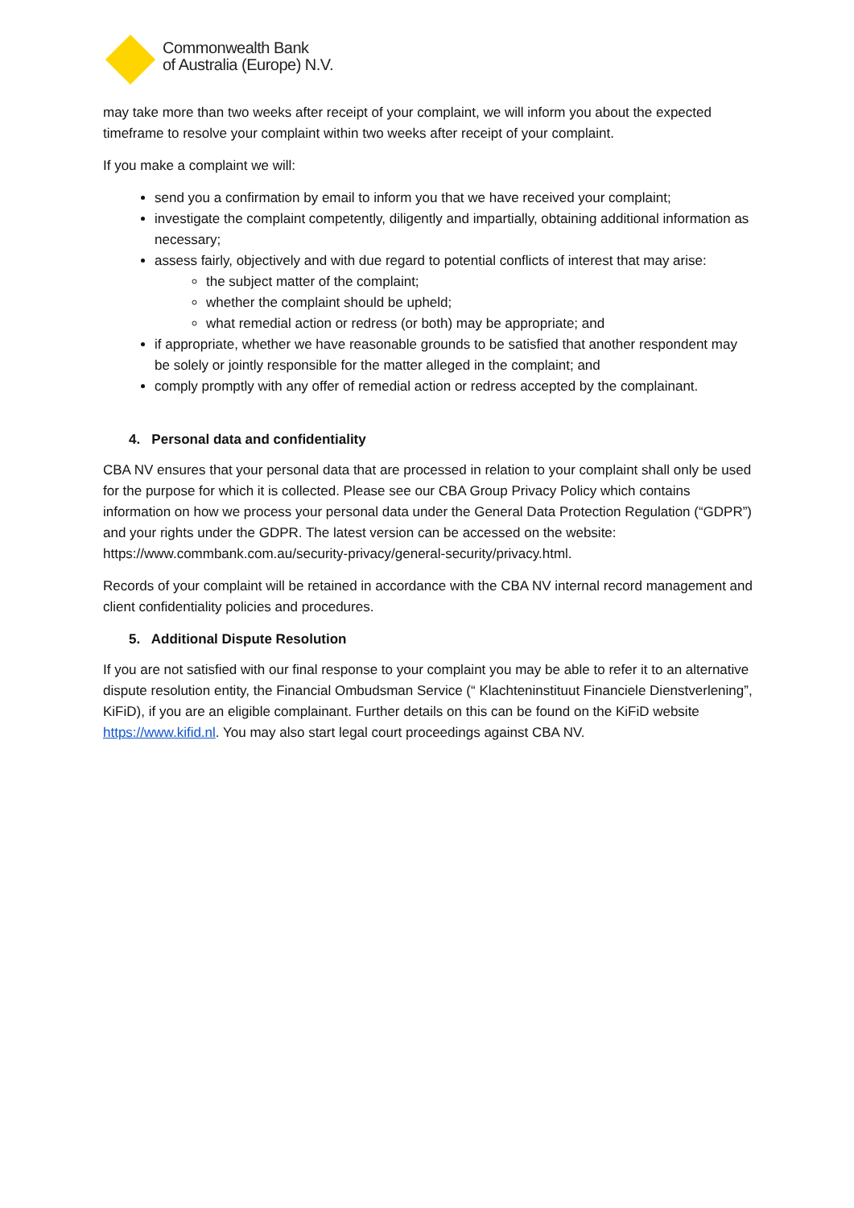Commonwealth Bank
of Australia (Europe) N.V.
may take more than two weeks after receipt of your complaint, we will inform you about the expected timeframe to resolve your complaint within two weeks after receipt of your complaint.
If you make a complaint we will:
send you a confirmation by email to inform you that we have received your complaint;
investigate the complaint competently, diligently and impartially, obtaining additional information as necessary;
assess fairly, objectively and with due regard to potential conflicts of interest that may arise:
the subject matter of the complaint;
whether the complaint should be upheld;
what remedial action or redress (or both) may be appropriate; and
if appropriate, whether we have reasonable grounds to be satisfied that another respondent may be solely or jointly responsible for the matter alleged in the complaint; and
comply promptly with any offer of remedial action or redress accepted by the complainant.
4. Personal data and confidentiality
CBA NV ensures that your personal data that are processed in relation to your complaint shall only be used for the purpose for which it is collected. Please see our CBA Group Privacy Policy which contains information on how we process your personal data under the General Data Protection Regulation (“GDPR”) and your rights under the GDPR. The latest version can be accessed on the website: https://www.commbank.com.au/security-privacy/general-security/privacy.html.
Records of your complaint will be retained in accordance with the CBA NV internal record management and client confidentiality policies and procedures.
5. Additional Dispute Resolution
If you are not satisfied with our final response to your complaint you may be able to refer it to an alternative dispute resolution entity, the Financial Ombudsman Service (“ Klachteninstituut Financiele Dienstverlening”, KiFiD), if you are an eligible complainant. Further details on this can be found on the KiFiD website https://www.kifid.nl. You may also start legal court proceedings against CBA NV.